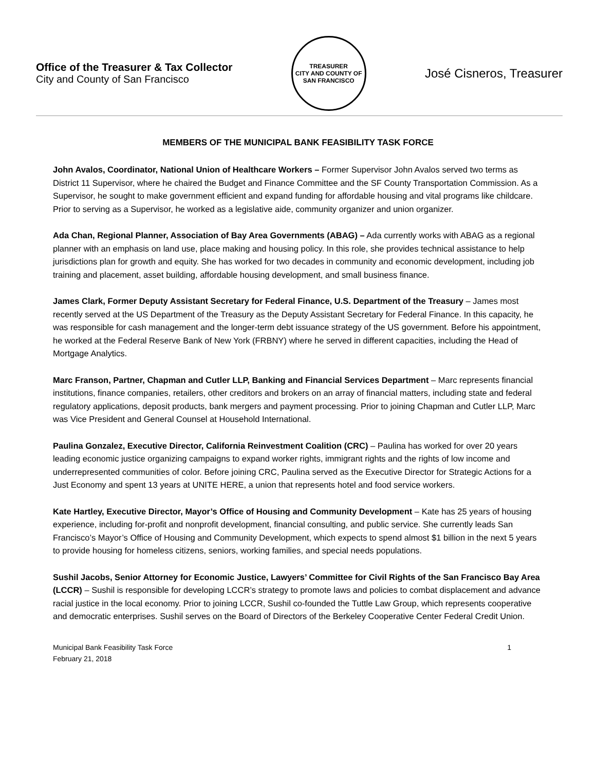Office of the Treasurer & Tax Collector
City and County of San Francisco
TREASURER
CITY AND COUNTY OF SAN FRANCISCO
José Cisneros, Treasurer
MEMBERS OF THE MUNICIPAL BANK FEASIBILITY TASK FORCE
John Avalos, Coordinator, National Union of Healthcare Workers – Former Supervisor John Avalos served two terms as District 11 Supervisor, where he chaired the Budget and Finance Committee and the SF County Transportation Commission. As a Supervisor, he sought to make government efficient and expand funding for affordable housing and vital programs like childcare. Prior to serving as a Supervisor, he worked as a legislative aide, community organizer and union organizer.
Ada Chan, Regional Planner, Association of Bay Area Governments (ABAG) – Ada currently works with ABAG as a regional planner with an emphasis on land use, place making and housing policy. In this role, she provides technical assistance to help jurisdictions plan for growth and equity. She has worked for two decades in community and economic development, including job training and placement, asset building, affordable housing development, and small business finance.
James Clark, Former Deputy Assistant Secretary for Federal Finance, U.S. Department of the Treasury – James most recently served at the US Department of the Treasury as the Deputy Assistant Secretary for Federal Finance. In this capacity, he was responsible for cash management and the longer-term debt issuance strategy of the US government. Before his appointment, he worked at the Federal Reserve Bank of New York (FRBNY) where he served in different capacities, including the Head of Mortgage Analytics.
Marc Franson, Partner, Chapman and Cutler LLP, Banking and Financial Services Department – Marc represents financial institutions, finance companies, retailers, other creditors and brokers on an array of financial matters, including state and federal regulatory applications, deposit products, bank mergers and payment processing. Prior to joining Chapman and Cutler LLP, Marc was Vice President and General Counsel at Household International.
Paulina Gonzalez, Executive Director, California Reinvestment Coalition (CRC) – Paulina has worked for over 20 years leading economic justice organizing campaigns to expand worker rights, immigrant rights and the rights of low income and underrepresented communities of color. Before joining CRC, Paulina served as the Executive Director for Strategic Actions for a Just Economy and spent 13 years at UNITE HERE, a union that represents hotel and food service workers.
Kate Hartley, Executive Director, Mayor’s Office of Housing and Community Development – Kate has 25 years of housing experience, including for-profit and nonprofit development, financial consulting, and public service. She currently leads San Francisco’s Mayor’s Office of Housing and Community Development, which expects to spend almost $1 billion in the next 5 years to provide housing for homeless citizens, seniors, working families, and special needs populations.
Sushil Jacobs, Senior Attorney for Economic Justice, Lawyers’ Committee for Civil Rights of the San Francisco Bay Area (LCCR) – Sushil is responsible for developing LCCR’s strategy to promote laws and policies to combat displacement and advance racial justice in the local economy. Prior to joining LCCR, Sushil co-founded the Tuttle Law Group, which represents cooperative and democratic enterprises. Sushil serves on the Board of Directors of the Berkeley Cooperative Center Federal Credit Union.
Municipal Bank Feasibility Task Force
February 21, 2018
1